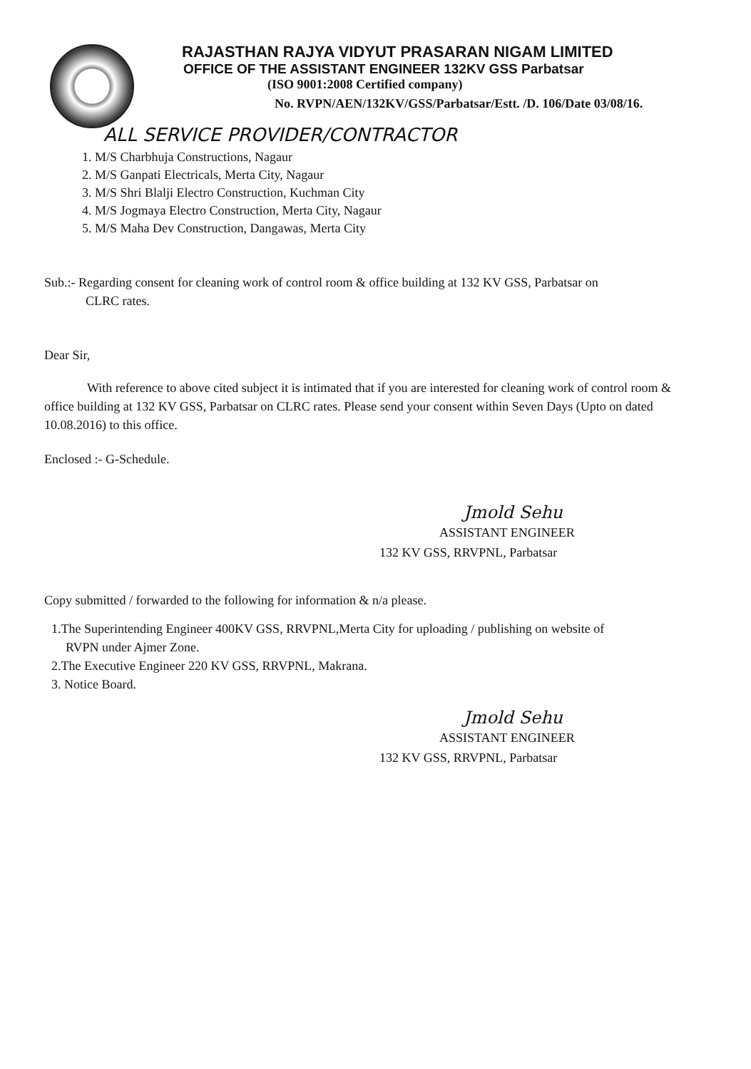RAJASTHAN RAJYA VIDYUT PRASARAN NIGAM LIMITED
OFFICE OF THE ASSISTANT ENGINEER 132KV GSS Parbatsar
(ISO 9001:2008 Certified company)
No. RVPN/AEN/132KV/GSS/Parbatsar/Estt. /D. 106/Date 03/08/16.
ALL SERVICE PROVIDER/CONTRACTOR
1. M/S Charbhuja Constructions, Nagaur
2. M/S Ganpati Electricals, Merta City, Nagaur
3. M/S Shri Blalji Electro Construction, Kuchman City
4. M/S Jogmaya Electro Construction, Merta City, Nagaur
5. M/S Maha Dev Construction, Dangawas, Merta City
Sub.:- Regarding consent for cleaning work of control room & office building at 132 KV GSS, Parbatsar on
CLRC rates.
Dear Sir,
With reference to above cited subject it is intimated that if you are interested for cleaning work of control room & office building at 132 KV GSS, Parbatsar on CLRC rates. Please send your consent within Seven Days (Upto on dated 10.08.2016) to this office.
Enclosed :- G-Schedule.
Jmold Sehu
ASSISTANT ENGINEER
132 KV GSS, RRVPNL, Parbatsar
Copy submitted / forwarded to the following for information & n/a please.
1.The Superintending Engineer 400KV GSS, RRVPNL,Merta City for uploading / publishing on website of
RVPN under Ajmer Zone.
2.The Executive Engineer 220 KV GSS, RRVPNL, Makrana.
3. Notice Board.
Jmold Sehu
ASSISTANT ENGINEER
132 KV GSS, RRVPNL, Parbatsar